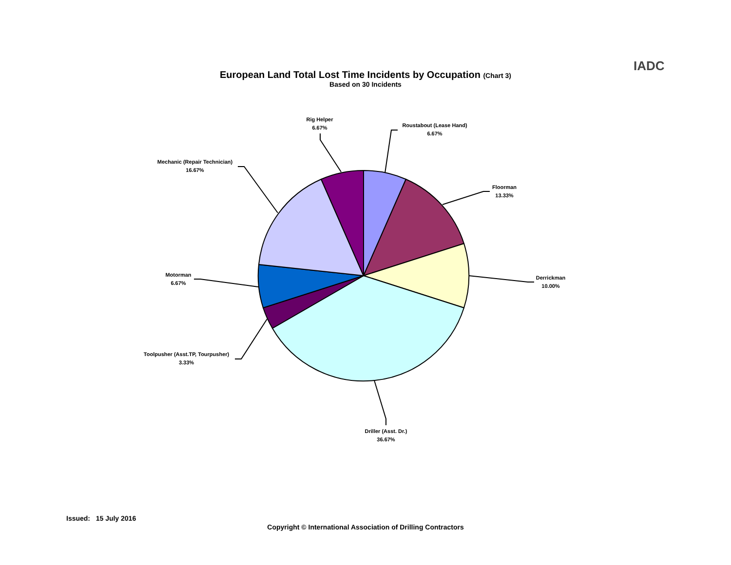IADC
European Land Total Lost Time Incidents by Occupation (Chart 3)
Based on 30 Incidents
Rig Helper
6.67%
Roustabout (Lease Hand)
6.67%
Floorman
13.33%
Derrickman
10.00%
Driller (Asst. Dr.)
36.67%
Toolpusher (Asst.TP, Tourpusher)
3.33%
Motorman
6.67%
Mechanic (Repair Technician)
16.67%
Issued: 15 July 2016
Copyright © International Association of Drilling Contractors